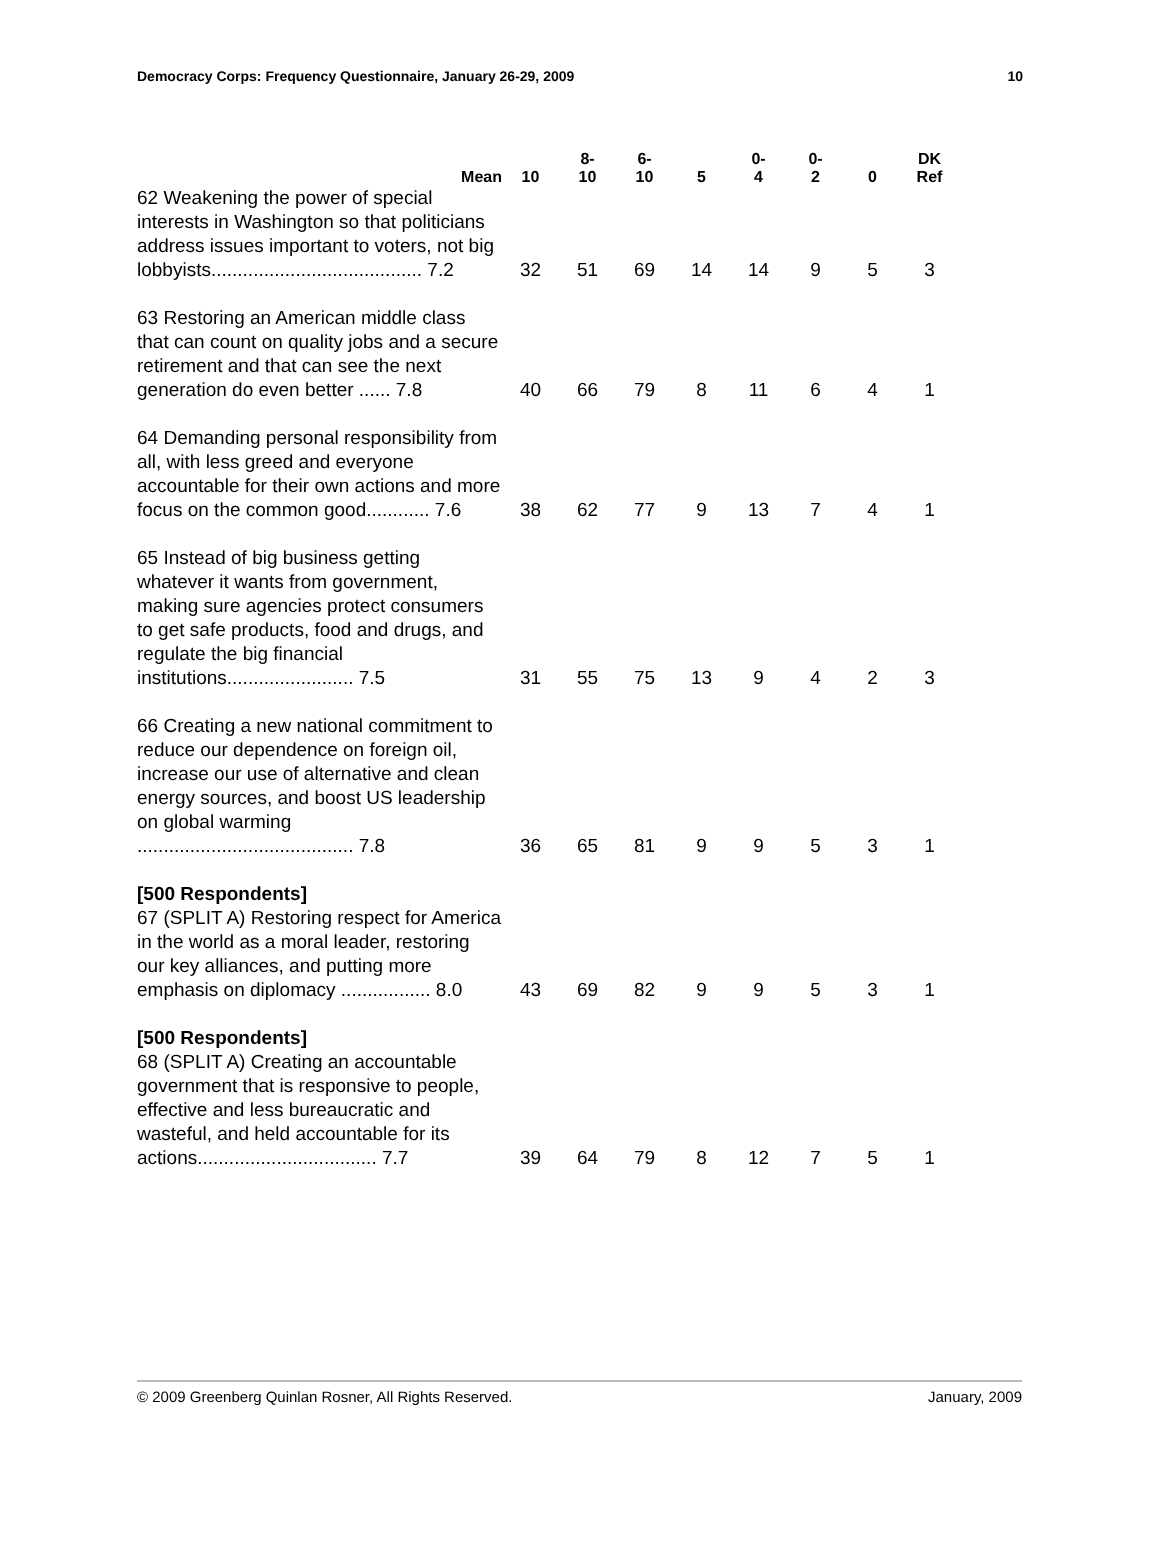Democracy Corps: Frequency Questionnaire, January 26-29, 2009 10
| Mean | 10 | 8- 10 | 6- 10 | 5 | 0- 4 | 0- 2 | 0 | DK Ref |
| --- | --- | --- | --- | --- | --- | --- | --- | --- |
| 62 Weakening the power of special interests in Washington so that politicians address issues important to voters, not big lobbyists........................................ 7.2 | 32 | 51 | 69 | 14 | 14 | 9 | 5 | 3 |
| 63 Restoring an American middle class that can count on quality jobs and a secure retirement and that can see the next generation do even better ...... 7.8 | 40 | 66 | 79 | 8 | 11 | 6 | 4 | 1 |
| 64 Demanding personal responsibility from all, with less greed and everyone accountable for their own actions and more focus on the common good............ 7.6 | 38 | 62 | 77 | 9 | 13 | 7 | 4 | 1 |
| 65 Instead of big business getting whatever it wants from government, making sure agencies protect consumers to get safe products, food and drugs, and regulate the big financial institutions........................ 7.5 | 31 | 55 | 75 | 13 | 9 | 4 | 2 | 3 |
| 66 Creating a new national commitment to reduce our dependence on foreign oil, increase our use of alternative and clean energy sources, and boost US leadership on global warming ......................................... 7.8 | 36 | 65 | 81 | 9 | 9 | 5 | 3 | 1 |
| [500 Respondents] 67 (SPLIT A) Restoring respect for America in the world as a moral leader, restoring our key alliances, and putting more emphasis on diplomacy ................. 8.0 | 43 | 69 | 82 | 9 | 9 | 5 | 3 | 1 |
| [500 Respondents] 68 (SPLIT A) Creating an accountable government that is responsive to people, effective and less bureaucratic and wasteful, and held accountable for its actions.................................. 7.7 | 39 | 64 | 79 | 8 | 12 | 7 | 5 | 1 |
© 2009 Greenberg Quinlan Rosner, All Rights Reserved. January, 2009